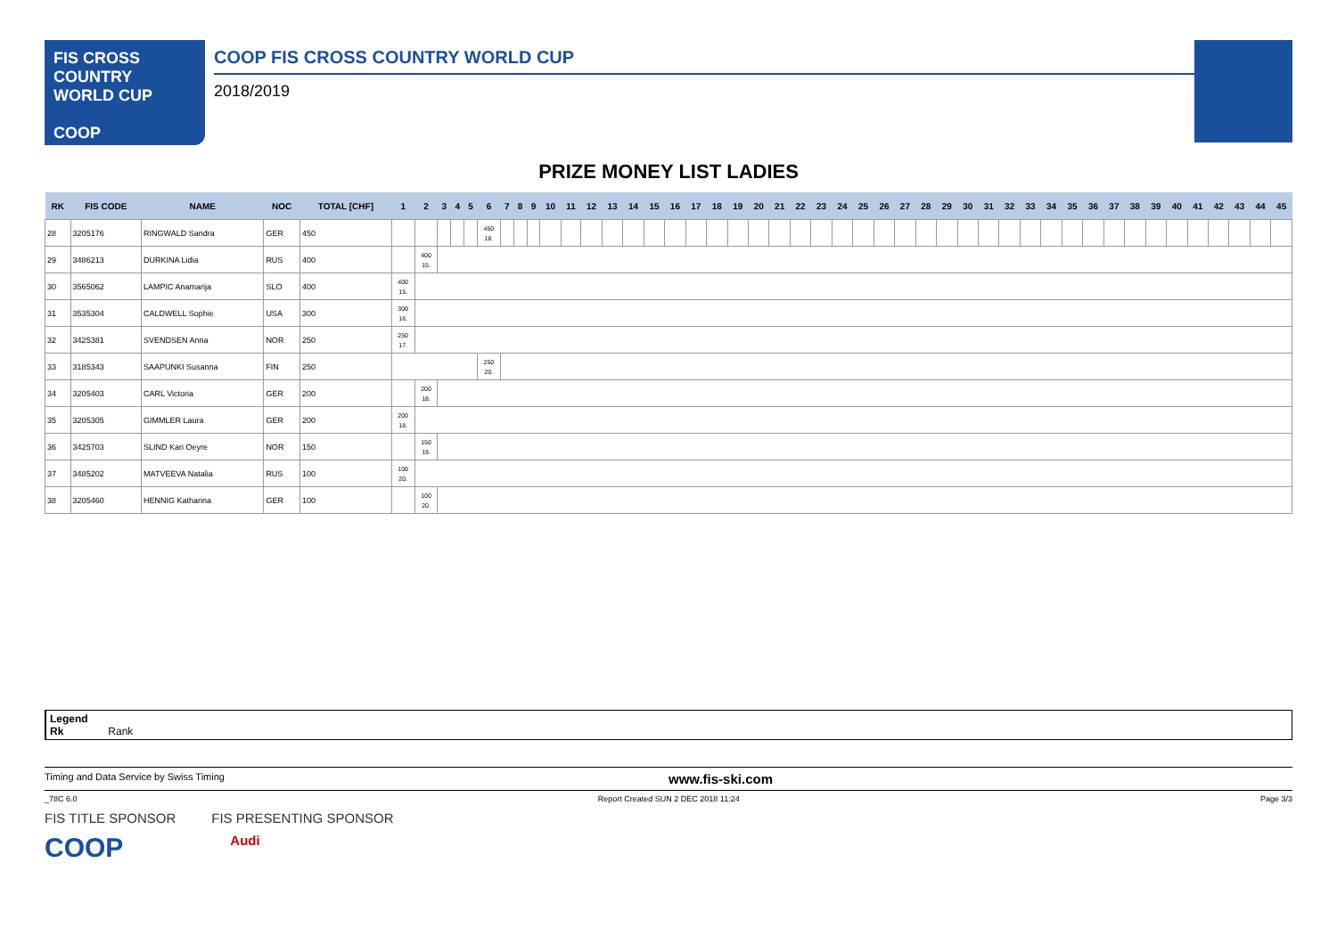FIS CROSS COUNTRY WORLD CUP
COOP
COOP FIS CROSS COUNTRY WORLD CUP
2018/2019
PRIZE MONEY LIST LADIES
| RK | FIS CODE | NAME | NOC | TOTAL [CHF] | 1 | 2 | 3 | 4 | 5 | 6 | 7 | 8 | 9 | 10 | 11 | 12 | 13 | 14 | 15 | 16 | 17 | 18 | 19 | 20 | 21 | 22 | 23 | 24 | 25 | 26 | 27 | 28 | 29 | 30 | 31 | 32 | 33 | 34 | 35 | 36 | 37 | 38 | 39 | 40 | 41 | 42 | 43 | 44 | 45 |
| --- | --- | --- | --- | --- | --- | --- | --- | --- | --- | --- | --- | --- | --- | --- | --- | --- | --- | --- | --- | --- | --- | --- | --- | --- | --- | --- | --- | --- | --- | --- | --- | --- | --- | --- | --- | --- | --- | --- | --- | --- | --- | --- | --- | --- | --- | --- | --- | --- | --- |
| 28 | 3205176 | RINGWALD Sandra | GER | 450 | | | | | | 450 18. | | | | | | | | | | | | | | | | | | | | | | | | | | | | | | | | | | | | | | | |
| 29 | 3486213 | DURKINA Lidia | RUS | 400 | | 400 15. | | | | | | | | | | | | | | | | | | | | | | | | | | | | | | | | | | | | | | | | | | | |
| 30 | 3565062 | LAMPIC Anamarija | SLO | 400 | 400 15. | | | | | | | | | | | | | | | | | | | | | | | | | | | | | | | | | | | | | | | | | | | | |
| 31 | 3535304 | CALDWELL Sophie | USA | 300 | 300 16. | | | | | | | | | | | | | | | | | | | | | | | | | | | | | | | | | | | | | | | | | | | | |
| 32 | 3425381 | SVENDSEN Anna | NOR | 250 | 250 17. | | | | | | | | | | | | | | | | | | | | | | | | | | | | | | | | | | | | | | | | | | | | |
| 33 | 3185343 | SAAPUNKI Susanna | FIN | 250 | | | | | | 250 20. | | | | | | | | | | | | | | | | | | | | | | | | | | | | | | | | | | | | | | | |
| 34 | 3205403 | CARL Victoria | GER | 200 | | 200 18. | | | | | | | | | | | | | | | | | | | | | | | | | | | | | | | | | | | | | | | | | | | |
| 35 | 3205305 | GIMMLER Laura | GER | 200 | 200 18. | | | | | | | | | | | | | | | | | | | | | | | | | | | | | | | | | | | | | | | | | | | | |
| 36 | 3425703 | SLIND Kari Oeyre | NOR | 150 | | 150 19. | | | | | | | | | | | | | | | | | | | | | | | | | | | | | | | | | | | | | | | | | | | |
| 37 | 3485202 | MATVEEVA Natalia | RUS | 100 | 100 20. | | | | | | | | | | | | | | | | | | | | | | | | | | | | | | | | | | | | | | | | | | | | |
| 38 | 3205460 | HENNIG Katharina | GER | 100 | | 100 20. | | | | | | | | | | | | | | | | | | | | | | | | | | | | | | | | | | | | | | | | | | | |
Legend
Rk Rank
Timing and Data Service by Swiss Timing www.fis-ski.com
_78C 6.0 Report Created SUN 2 DEC 2018 11:24 Page 3/3
FIS TITLE SPONSOR FIS PRESENTING SPONSOR
COOP Audi